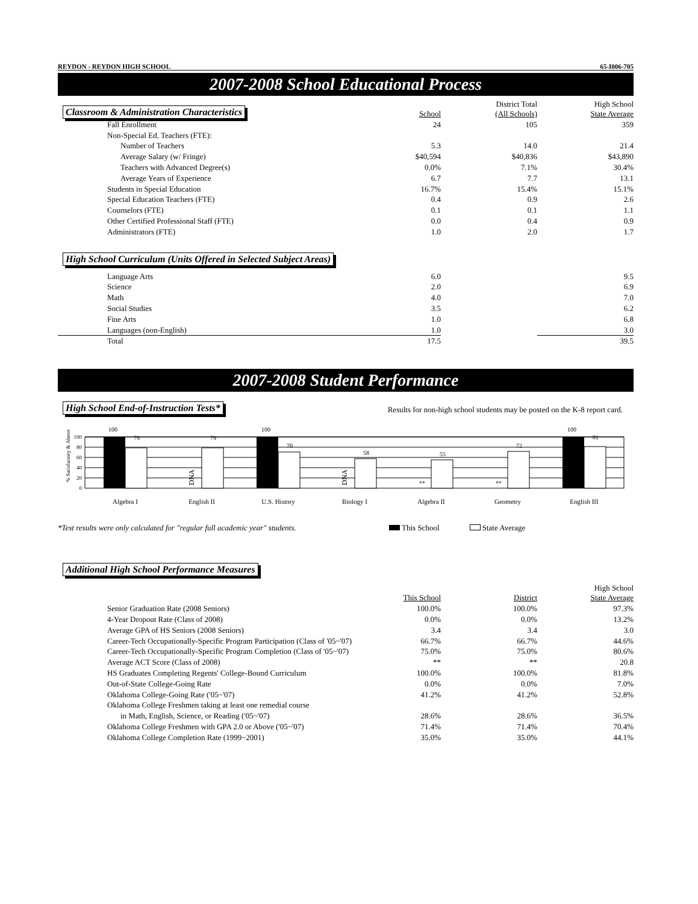REYDON - REYDON HIGH SCHOOL 65-I006-705
2007-2008 School Educational Process
| Classroom & Administration Characteristics | School | District Total (All Schools) | High School State Average |
| --- | --- | --- | --- |
| Fall Enrollment | 24 | 105 | 359 |
| Non-Special Ed. Teachers (FTE): | | | |
| Number of Teachers | 5.3 | 14.0 | 21.4 |
| Average Salary (w/ Fringe) | $40,594 | $40,836 | $43,890 |
| Teachers with Advanced Degree(s) | 0.0% | 7.1% | 30.4% |
| Average Years of Experience | 6.7 | 7.7 | 13.1 |
| Students in Special Education | 16.7% | 15.4% | 15.1% |
| Special Education Teachers (FTE) | 0.4 | 0.9 | 2.6 |
| Counselors (FTE) | 0.1 | 0.1 | 1.1 |
| Other Certified Professional Staff (FTE) | 0.0 | 0.4 | 0.9 |
| Administrators (FTE) | 1.0 | 2.0 | 1.7 |
High School Curriculum (Units Offered in Selected Subject Areas)
| Language Arts | 6.0 | | 9.5 |
| Science | 2.0 | | 6.9 |
| Math | 4.0 | | 7.0 |
| Social Studies | 3.5 | | 6.2 |
| Fine Arts | 1.0 | | 6.8 |
| Languages (non-English) | 1.0 | | 3.0 |
| Total | 17.5 | | 39.5 |
2007-2008 Student Performance
High School End-of-Instruction Tests* Results for non-high school students may be posted on the K-8 report card.
% Satisfactory & Above
100
80
60
40
20
0
100
79
79
100
70
58
55
72
100
81
DNA
DNA
**
**
Algebra I
English II
U.S. History
Biology I
Algebra II
Geometry
English III
*Test results were only calculated for "regular full academic year" students. This School State Average
Additional High School Performance Measures
| | This School | District | High School State Average |
| --- | --- | --- | --- |
| Senior Graduation Rate (2008 Seniors) | 100.0% | 100.0% | 97.3% |
| 4-Year Dropout Rate (Class of 2008) | 0.0% | 0.0% | 13.2% |
| Average GPA of HS Seniors (2008 Seniors) | 3.4 | 3.4 | 3.0 |
| Career-Tech Occupationally-Specific Program Participation (Class of '05~'07) | 66.7% | 66.7% | 44.6% |
| Career-Tech Occupationally-Specific Program Completion (Class of '05~'07) | 75.0% | 75.0% | 80.6% |
| Average ACT Score (Class of 2008) | ** | ** | 20.8 |
| HS Graduates Completing Regents' College-Bound Curriculum | 100.0% | 100.0% | 81.8% |
| Out-of-State College-Going Rate | 0.0% | 0.0% | 7.0% |
| Oklahoma College-Going Rate ('05~'07) | 41.2% | 41.2% | 52.8% |
| Oklahoma College Freshmen taking at least one remedial course | | | |
| in Math, English, Science, or Reading ('05~'07) | 28.6% | 28.6% | 36.5% |
| Oklahoma College Freshmen with GPA 2.0 or Above ('05~'07) | 71.4% | 71.4% | 70.4% |
| Oklahoma College Completion Rate (1999~2001) | 35.0% | 35.0% | 44.1% |